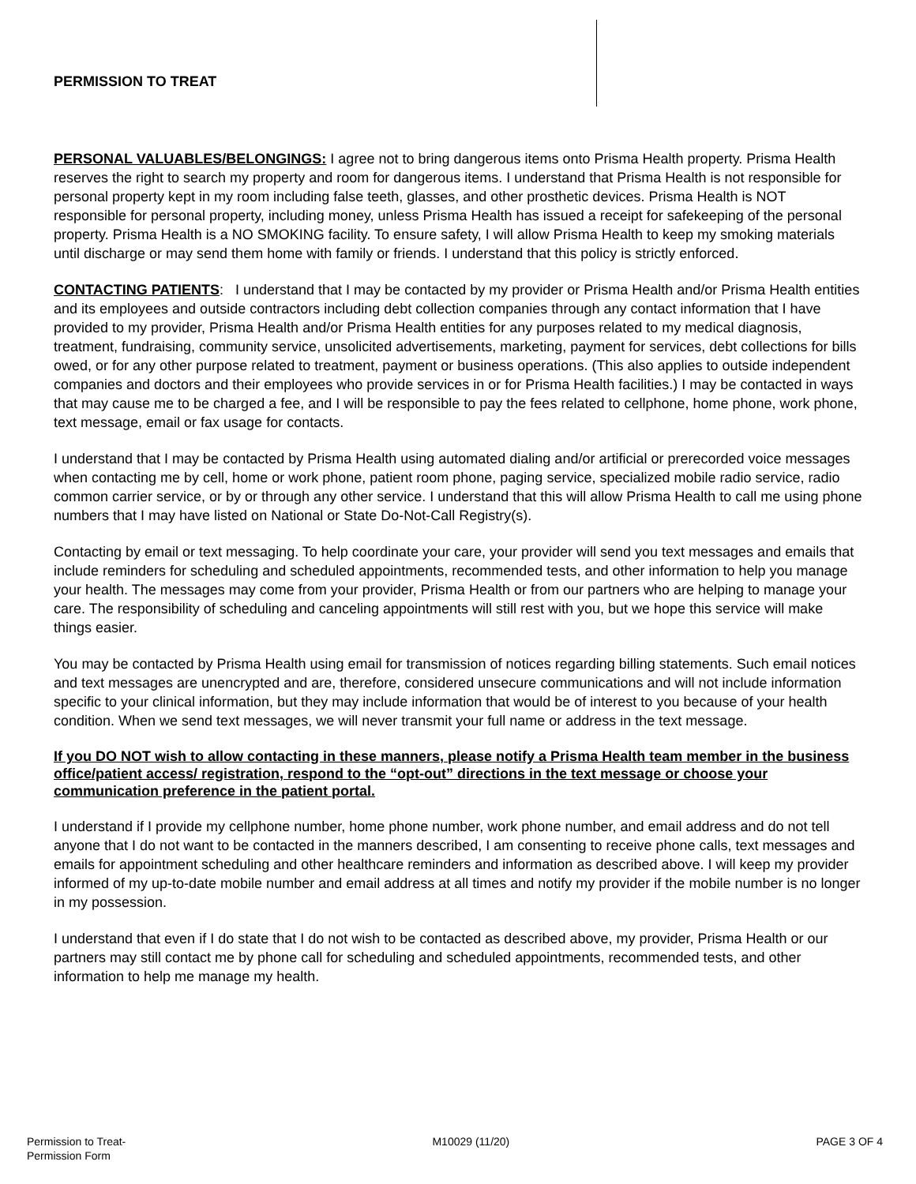PERMISSION TO TREAT
PERSONAL VALUABLES/BELONGINGS: I agree not to bring dangerous items onto Prisma Health property. Prisma Health reserves the right to search my property and room for dangerous items. I understand that Prisma Health is not responsible for personal property kept in my room including false teeth, glasses, and other prosthetic devices. Prisma Health is NOT responsible for personal property, including money, unless Prisma Health has issued a receipt for safekeeping of the personal property. Prisma Health is a NO SMOKING facility. To ensure safety, I will allow Prisma Health to keep my smoking materials until discharge or may send them home with family or friends. I understand that this policy is strictly enforced.
CONTACTING PATIENTS: I understand that I may be contacted by my provider or Prisma Health and/or Prisma Health entities and its employees and outside contractors including debt collection companies through any contact information that I have provided to my provider, Prisma Health and/or Prisma Health entities for any purposes related to my medical diagnosis, treatment, fundraising, community service, unsolicited advertisements, marketing, payment for services, debt collections for bills owed, or for any other purpose related to treatment, payment or business operations. (This also applies to outside independent companies and doctors and their employees who provide services in or for Prisma Health facilities.) I may be contacted in ways that may cause me to be charged a fee, and I will be responsible to pay the fees related to cellphone, home phone, work phone, text message, email or fax usage for contacts.
I understand that I may be contacted by Prisma Health using automated dialing and/or artificial or prerecorded voice messages when contacting me by cell, home or work phone, patient room phone, paging service, specialized mobile radio service, radio common carrier service, or by or through any other service. I understand that this will allow Prisma Health to call me using phone numbers that I may have listed on National or State Do-Not-Call Registry(s).
Contacting by email or text messaging. To help coordinate your care, your provider will send you text messages and emails that include reminders for scheduling and scheduled appointments, recommended tests, and other information to help you manage your health. The messages may come from your provider, Prisma Health or from our partners who are helping to manage your care. The responsibility of scheduling and canceling appointments will still rest with you, but we hope this service will make things easier.
You may be contacted by Prisma Health using email for transmission of notices regarding billing statements. Such email notices and text messages are unencrypted and are, therefore, considered unsecure communications and will not include information specific to your clinical information, but they may include information that would be of interest to you because of your health condition. When we send text messages, we will never transmit your full name or address in the text message.
If you DO NOT wish to allow contacting in these manners, please notify a Prisma Health team member in the business office/patient access/ registration, respond to the “opt-out” directions in the text message or choose your communication preference in the patient portal.
I understand if I provide my cellphone number, home phone number, work phone number, and email address and do not tell anyone that I do not want to be contacted in the manners described, I am consenting to receive phone calls, text messages and emails for appointment scheduling and other healthcare reminders and information as described above. I will keep my provider informed of my up-to-date mobile number and email address at all times and notify my provider if the mobile number is no longer in my possession.
I understand that even if I do state that I do not wish to be contacted as described above, my provider, Prisma Health or our partners may still contact me by phone call for scheduling and scheduled appointments, recommended tests, and other information to help me manage my health.
Permission to Treat-
Permission Form
M10029 (11/20) PAGE 3 OF 4